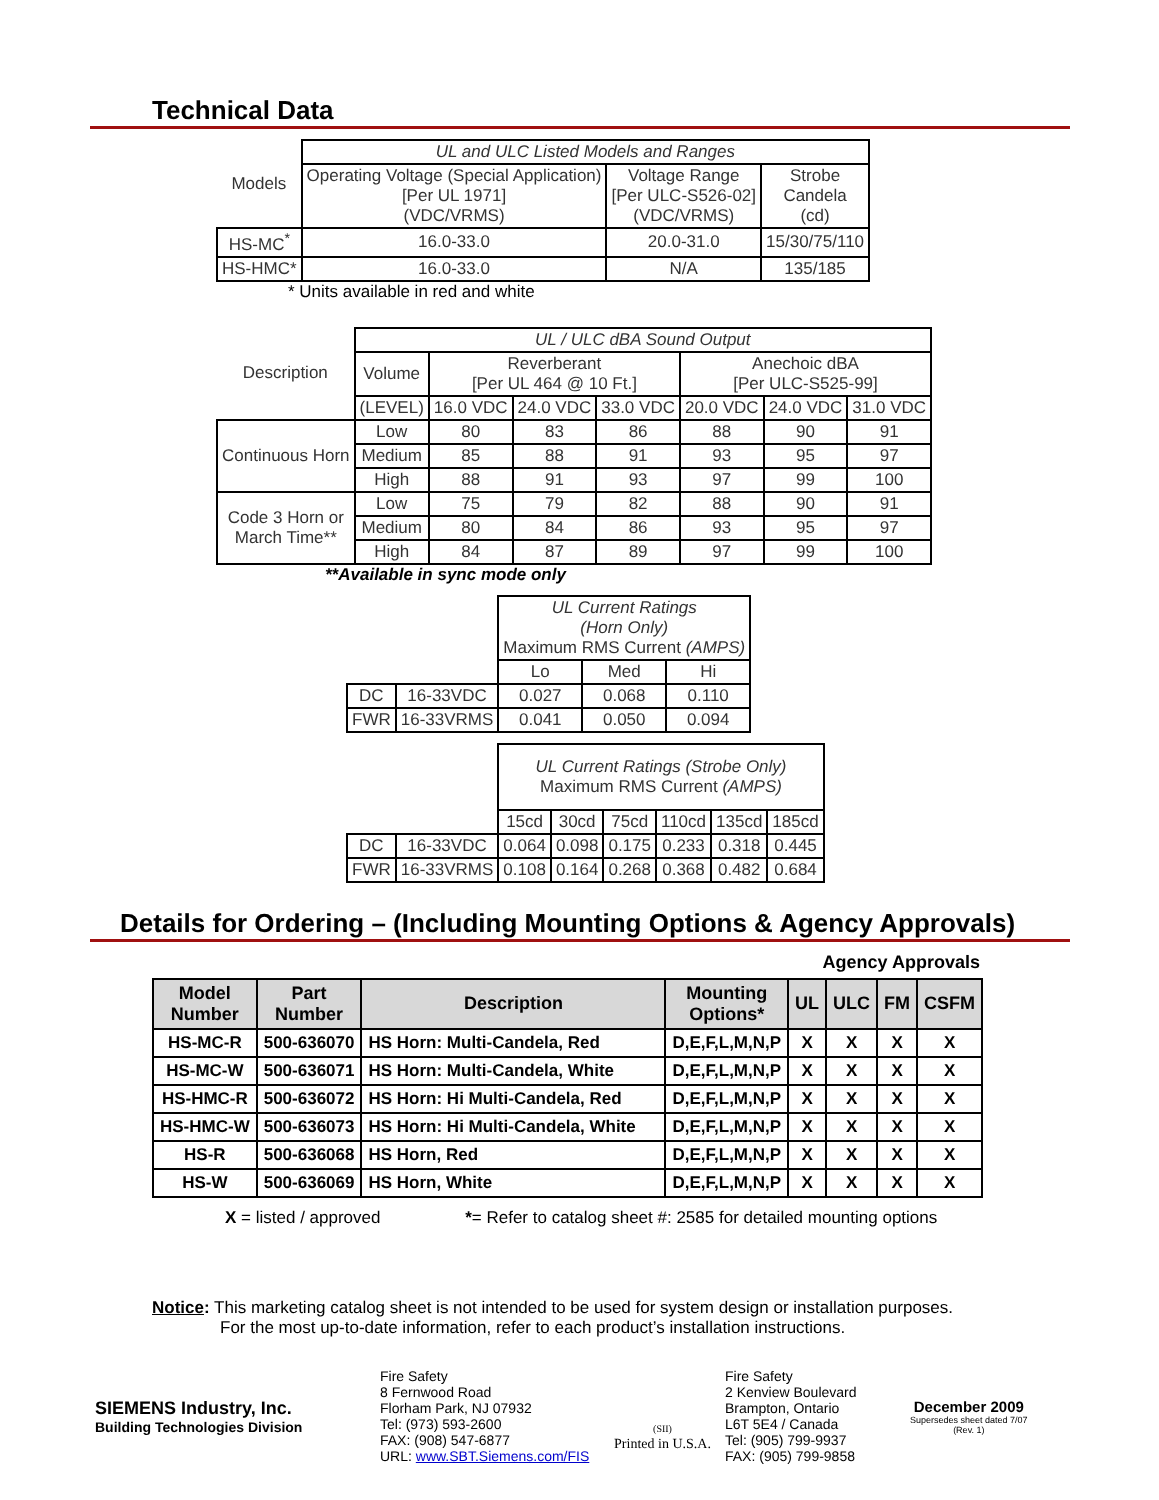Technical Data
| Models | UL and ULC Listed Models and Ranges | | |
| | Operating Voltage (Special Application) [Per UL 1971] (VDC/VRMS) | Voltage Range [Per ULC-S526-02] (VDC/VRMS) | Strobe Candela (cd) |
| HS-MC<sup>*</sup> | 16.0-33.0 | 20.0-31.0 | 15/30/75/110 |
| HS-HMC* | 16.0-33.0 | N/A | 135/185 |
* Units available in red and white
| Description | UL / ULC dBA Sound Output | | | | | | |
| | Volume | Reverberant [Per UL 464 @ 10 Ft.] | | | Anechoic dBA [Per ULC-S525-99] | | |
| | (LEVEL) | 16.0 VDC | 24.0 VDC | 33.0 VDC | 20.0 VDC | 24.0 VDC | 31.0 VDC |
| Continuous Horn | Low | 80 | 83 | 86 | 88 | 90 | 91 |
| | Medium | 85 | 88 | 91 | 93 | 95 | 97 |
| | High | 88 | 91 | 93 | 97 | 99 | 100 |
| Code 3 Horn or March Time** | Low | 75 | 79 | 82 | 88 | 90 | 91 |
| | Medium | 80 | 84 | 86 | 93 | 95 | 97 |
| | High | 84 | 87 | 89 | 97 | 99 | 100 |
**Available in sync mode only
| | | UL Current Ratings (Horn Only) Maximum RMS Current (AMPS) | | |
| | | Lo | Med | Hi |
| DC | 16-33VDC | 0.027 | 0.068 | 0.110 |
| FWR | 16-33VRMS | 0.041 | 0.050 | 0.094 |
| | | UL Current Ratings (Strobe Only) Maximum RMS Current (AMPS) | | | | | |
| | | 15cd | 30cd | 75cd | 110cd | 135cd | 185cd |
| DC | 16-33VDC | 0.064 | 0.098 | 0.175 | 0.233 | 0.318 | 0.445 |
| FWR | 16-33VRMS | 0.108 | 0.164 | 0.268 | 0.368 | 0.482 | 0.684 |
Details for Ordering – (Including Mounting Options & Agency Approvals)
Agency Approvals
| Model Number | Part Number | Description | Mounting Options* | UL | ULC | FM | CSFM |
| --- | --- | --- | --- | --- | --- | --- | --- |
| HS-MC-R | 500-636070 | HS Horn: Multi-Candela, Red | D,E,F,L,M,N,P | X | X | X | X |
| HS-MC-W | 500-636071 | HS Horn: Multi-Candela, White | D,E,F,L,M,N,P | X | X | X | X |
| HS-HMC-R | 500-636072 | HS Horn: Hi Multi-Candela, Red | D,E,F,L,M,N,P | X | X | X | X |
| HS-HMC-W | 500-636073 | HS Horn: Hi Multi-Candela, White | D,E,F,L,M,N,P | X | X | X | X |
| HS-R | 500-636068 | HS Horn, Red | D,E,F,L,M,N,P | X | X | X | X |
| HS-W | 500-636069 | HS Horn, White | D,E,F,L,M,N,P | X | X | X | X |
X = listed / approved *= Refer to catalog sheet #: 2585 for detailed mounting options
Notice: This marketing catalog sheet is not intended to be used for system design or installation purposes.
For the most up-to-date information, refer to each product’s installation instructions.
SIEMENS Industry, Inc.
Building Technologies Division
Fire Safety
8 Fernwood Road
Florham Park, NJ 07932
Tel: (973) 593-2600
FAX: (908) 547-6877
URL: www.SBT.Siemens.com/FIS
(SII)
Printed in U.S.A.
Fire Safety
2 Kenview Boulevard
Brampton, Ontario
L6T 5E4 / Canada
Tel: (905) 799-9937
FAX: (905) 799-9858
December 2009
Supersedes sheet dated 7/07
(Rev. 1)